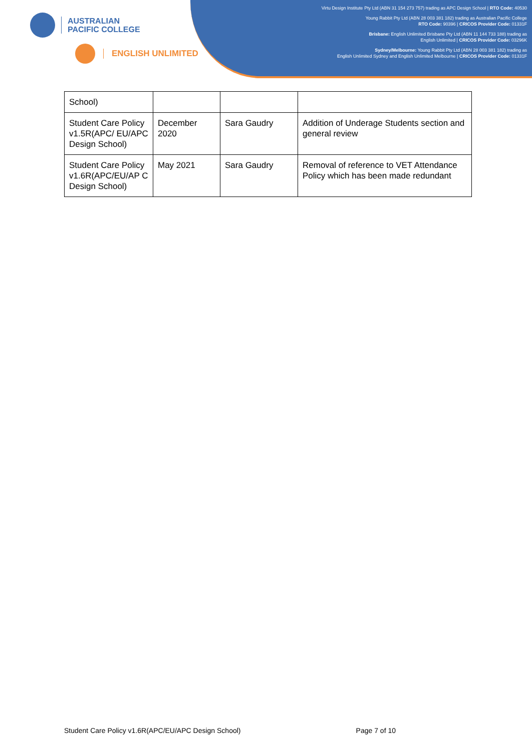AUSTRALIAN
PACIFIC COLLEGE
ENGLISH UNLIMITED
Virtu Design Institute Pty Ltd (ABN 31 154 273 757) trading as APC Design School | RTO Code: 40530
Young Rabbit Pty Ltd (ABN 28 003 381 182) trading as Australian Pacific College
RTO Code: 90396 | CRICOS Provider Code: 01331F
Brisbane: English Unlimited Brisbane Pty Ltd (ABN 11 144 733 188) trading as
English Unlimited | CRICOS Provider Code: 03296K
Sydney/Melbourne: Young Rabbit Pty Ltd (ABN 28 003 381 182) trading as
English Unlimited Sydney and English Unlimited Melbourne | CRICOS Provider Code: 01331F
| School) | | | |
| Student Care Policy v1.5R(APC/ EU/APC Design School) | December 2020 | Sara Gaudry | Addition of Underage Students section and general review |
| Student Care Policy v1.6R(APC/EU/AP C Design School) | May 2021 | Sara Gaudry | Removal of reference to VET Attendance Policy which has been made redundant |
Student Care Policy v1.6R(APC/EU/APC Design School) Page 7 of 10